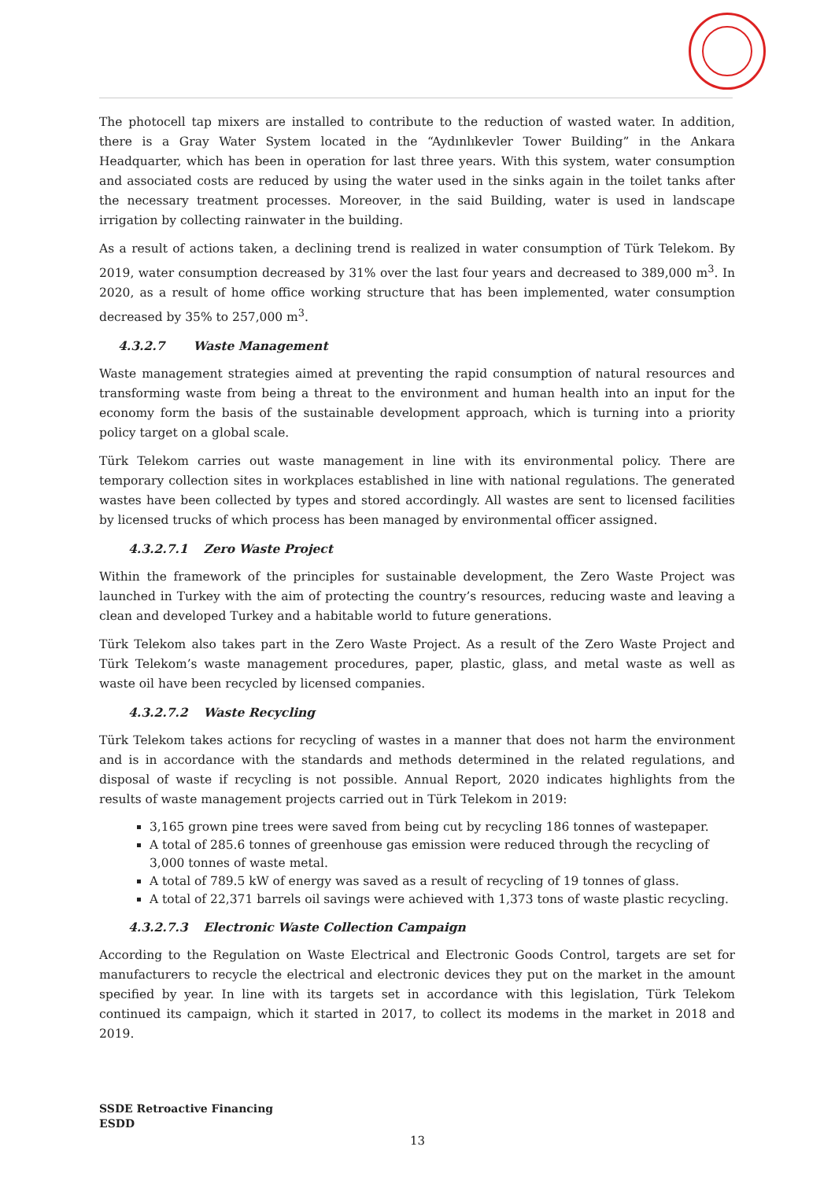The photocell tap mixers are installed to contribute to the reduction of wasted water. In addition, there is a Gray Water System located in the “Aydınlıkevler Tower Building” in the Ankara Headquarter, which has been in operation for last three years. With this system, water consumption and associated costs are reduced by using the water used in the sinks again in the toilet tanks after the necessary treatment processes. Moreover, in the said Building, water is used in landscape irrigation by collecting rainwater in the building.
As a result of actions taken, a declining trend is realized in water consumption of Türk Telekom. By 2019, water consumption decreased by 31% over the last four years and decreased to 389,000 m<sup>3</sup>. In 2020, as a result of home office working structure that has been implemented, water consumption decreased by 35% to 257,000 m<sup>3</sup>.
4.3.2.7 Waste Management
Waste management strategies aimed at preventing the rapid consumption of natural resources and transforming waste from being a threat to the environment and human health into an input for the economy form the basis of the sustainable development approach, which is turning into a priority policy target on a global scale.
Türk Telekom carries out waste management in line with its environmental policy. There are temporary collection sites in workplaces established in line with national regulations. The generated wastes have been collected by types and stored accordingly. All wastes are sent to licensed facilities by licensed trucks of which process has been managed by environmental officer assigned.
4.3.2.7.1 Zero Waste Project
Within the framework of the principles for sustainable development, the Zero Waste Project was launched in Turkey with the aim of protecting the country’s resources, reducing waste and leaving a clean and developed Turkey and a habitable world to future generations.
Türk Telekom also takes part in the Zero Waste Project. As a result of the Zero Waste Project and Türk Telekom’s waste management procedures, paper, plastic, glass, and metal waste as well as waste oil have been recycled by licensed companies.
4.3.2.7.2 Waste Recycling
Türk Telekom takes actions for recycling of wastes in a manner that does not harm the environment and is in accordance with the standards and methods determined in the related regulations, and disposal of waste if recycling is not possible. Annual Report, 2020 indicates highlights from the results of waste management projects carried out in Türk Telekom in 2019:
3,165 grown pine trees were saved from being cut by recycling 186 tonnes of wastepaper.
A total of 285.6 tonnes of greenhouse gas emission were reduced through the recycling of 3,000 tonnes of waste metal.
A total of 789.5 kW of energy was saved as a result of recycling of 19 tonnes of glass.
A total of 22,371 barrels oil savings were achieved with 1,373 tons of waste plastic recycling.
4.3.2.7.3 Electronic Waste Collection Campaign
According to the Regulation on Waste Electrical and Electronic Goods Control, targets are set for manufacturers to recycle the electrical and electronic devices they put on the market in the amount specified by year. In line with its targets set in accordance with this legislation, Türk Telekom continued its campaign, which it started in 2017, to collect its modems in the market in 2018 and 2019.
SSDE Retroactive Financing
ESDD
13